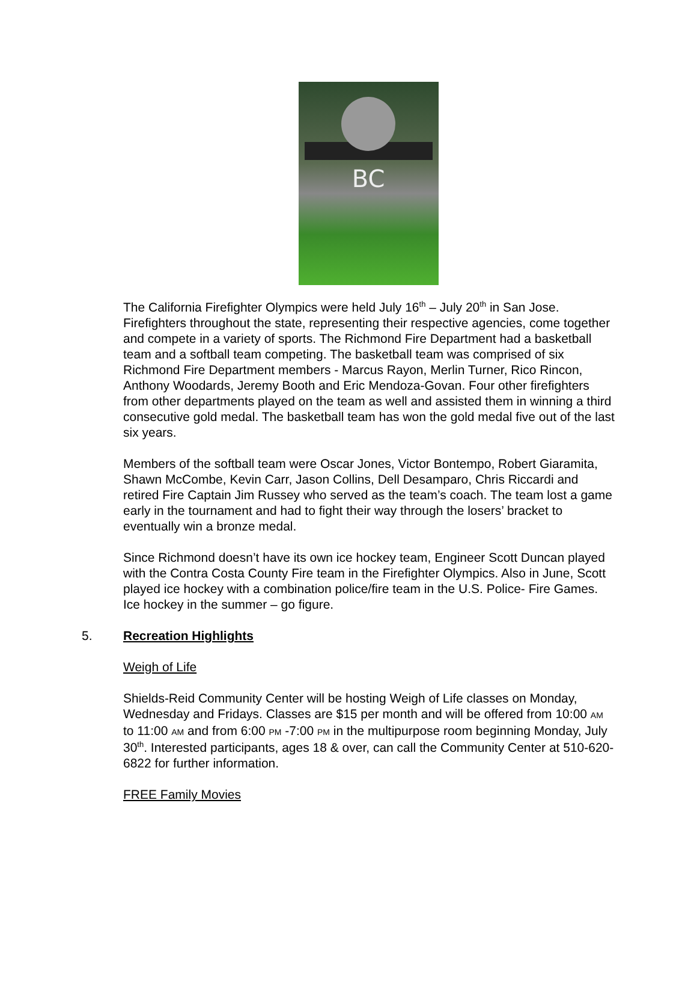BC
The California Firefighter Olympics were held July 16<sup>th</sup> – July 20<sup>th</sup> in San Jose. Firefighters throughout the state, representing their respective agencies, come together and compete in a variety of sports. The Richmond Fire Department had a basketball team and a softball team competing. The basketball team was comprised of six Richmond Fire Department members - Marcus Rayon, Merlin Turner, Rico Rincon, Anthony Woodards, Jeremy Booth and Eric Mendoza-Govan. Four other firefighters from other departments played on the team as well and assisted them in winning a third consecutive gold medal. The basketball team has won the gold medal five out of the last six years.
Members of the softball team were Oscar Jones, Victor Bontempo, Robert Giaramita, Shawn McCombe, Kevin Carr, Jason Collins, Dell Desamparo, Chris Riccardi and retired Fire Captain Jim Russey who served as the team’s coach. The team lost a game early in the tournament and had to fight their way through the losers’ bracket to eventually win a bronze medal.
Since Richmond doesn’t have its own ice hockey team, Engineer Scott Duncan played with the Contra Costa County Fire team in the Firefighter Olympics. Also in June, Scott played ice hockey with a combination police/fire team in the U.S. Police- Fire Games. Ice hockey in the summer – go figure.
5. Recreation Highlights
Weigh of Life
Shields-Reid Community Center will be hosting Weigh of Life classes on Monday, Wednesday and Fridays. Classes are $15 per month and will be offered from 10:00 AM to 11:00 AM and from 6:00 PM -7:00 PM in the multipurpose room beginning Monday, July 30<sup>th</sup>. Interested participants, ages 18 & over, can call the Community Center at 510-620-6822 for further information.
FREE Family Movies